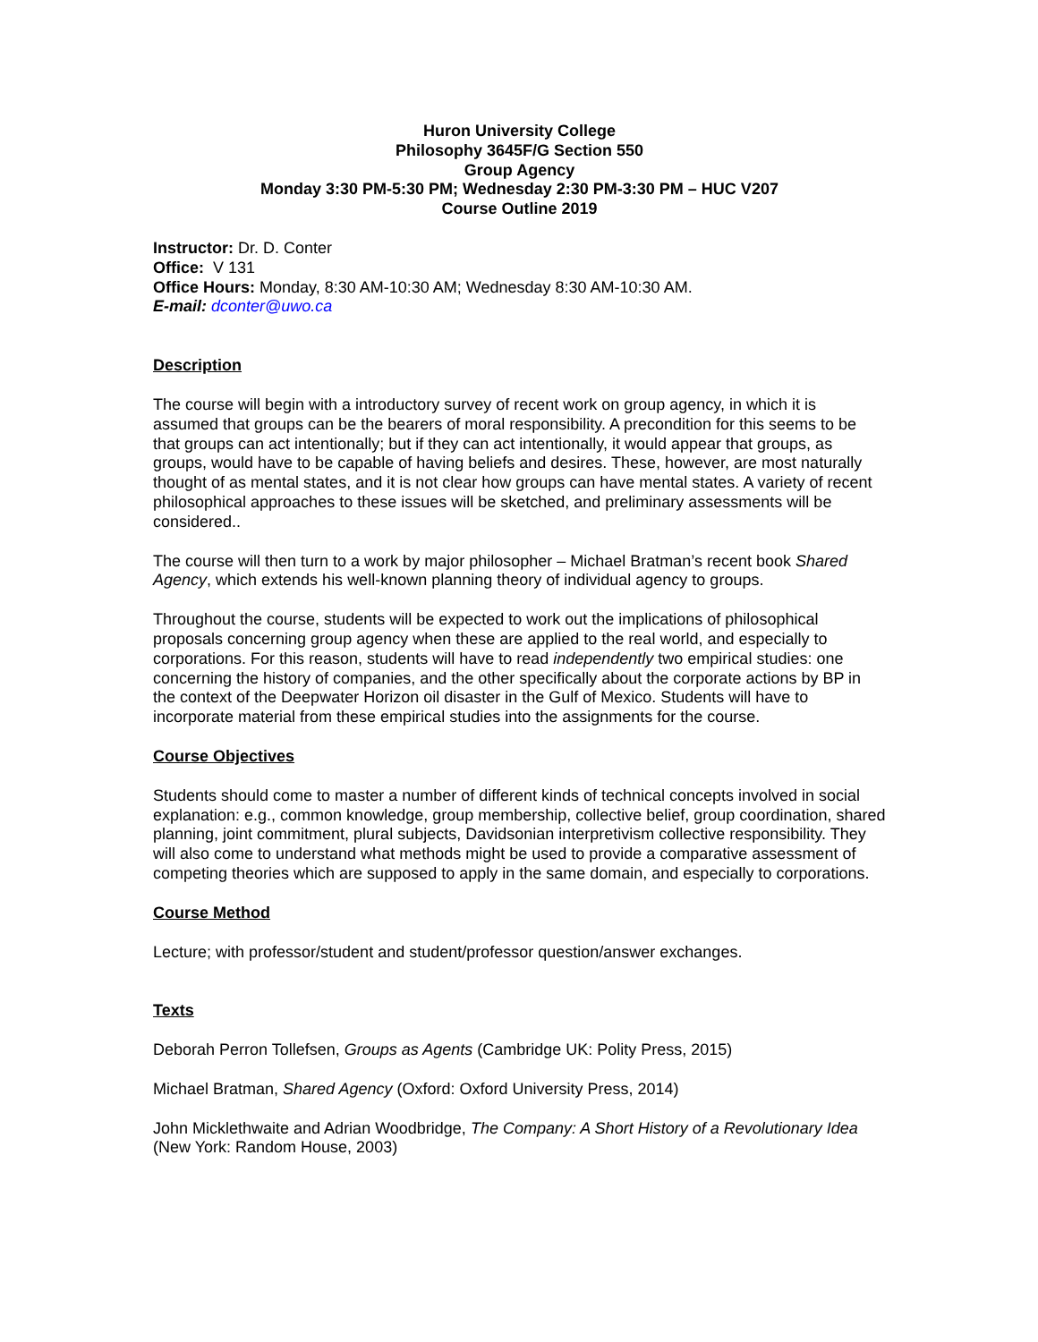Huron University College
Philosophy 3645F/G Section 550
Group Agency
Monday 3:30 PM-5:30 PM; Wednesday 2:30 PM-3:30 PM – HUC V207
Course Outline 2019
Instructor: Dr. D. Conter
Office: V 131
Office Hours: Monday, 8:30 AM-10:30 AM; Wednesday 8:30 AM-10:30 AM.
E-mail: dconter@uwo.ca
Description
The course will begin with a introductory survey of recent work on group agency, in which it is assumed that groups can be the bearers of moral responsibility. A precondition for this seems to be that groups can act intentionally; but if they can act intentionally, it would appear that groups, as groups, would have to be capable of having beliefs and desires. These, however, are most naturally thought of as mental states, and it is not clear how groups can have mental states. A variety of recent philosophical approaches to these issues will be sketched, and preliminary assessments will be considered..
The course will then turn to a work by major philosopher – Michael Bratman’s recent book Shared Agency, which extends his well-known planning theory of individual agency to groups.
Throughout the course, students will be expected to work out the implications of philosophical proposals concerning group agency when these are applied to the real world, and especially to corporations. For this reason, students will have to read independently two empirical studies: one concerning the history of companies, and the other specifically about the corporate actions by BP in the context of the Deepwater Horizon oil disaster in the Gulf of Mexico. Students will have to incorporate material from these empirical studies into the assignments for the course.
Course Objectives
Students should come to master a number of different kinds of technical concepts involved in social explanation: e.g., common knowledge, group membership, collective belief, group coordination, shared planning, joint commitment, plural subjects, Davidsonian interpretivism collective responsibility. They will also come to understand what methods might be used to provide a comparative assessment of competing theories which are supposed to apply in the same domain, and especially to corporations.
Course Method
Lecture; with professor/student and student/professor question/answer exchanges.
Texts
Deborah Perron Tollefsen, Groups as Agents (Cambridge UK: Polity Press, 2015)
Michael Bratman, Shared Agency (Oxford: Oxford University Press, 2014)
John Micklethwaite and Adrian Woodbridge, The Company: A Short History of a Revolutionary Idea (New York: Random House, 2003)